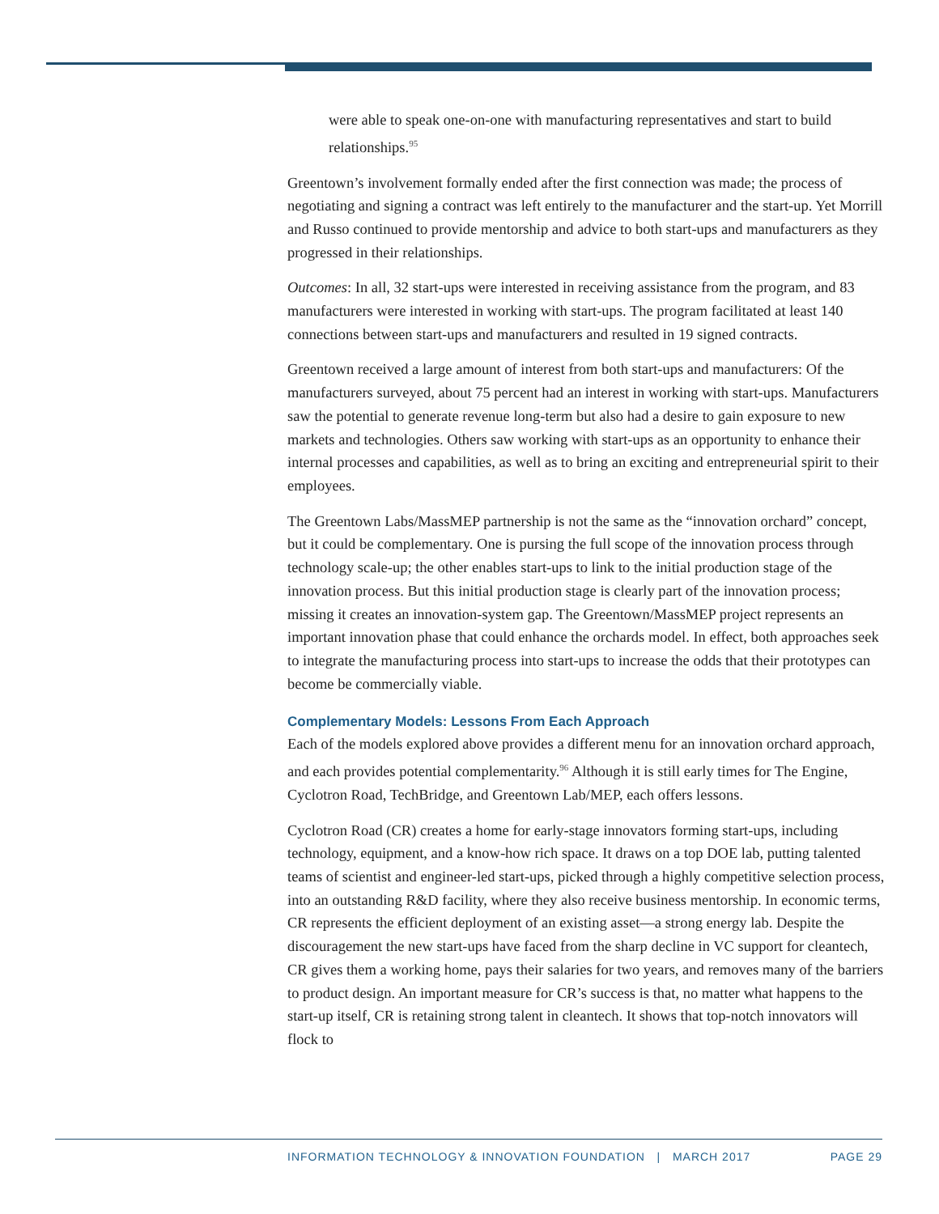were able to speak one-on-one with manufacturing representatives and start to build relationships.<sup>95</sup>
Greentown’s involvement formally ended after the first connection was made; the process of negotiating and signing a contract was left entirely to the manufacturer and the start-up. Yet Morrill and Russo continued to provide mentorship and advice to both start-ups and manufacturers as they progressed in their relationships.
Outcomes: In all, 32 start-ups were interested in receiving assistance from the program, and 83 manufacturers were interested in working with start-ups. The program facilitated at least 140 connections between start-ups and manufacturers and resulted in 19 signed contracts.
Greentown received a large amount of interest from both start-ups and manufacturers: Of the manufacturers surveyed, about 75 percent had an interest in working with start-ups. Manufacturers saw the potential to generate revenue long-term but also had a desire to gain exposure to new markets and technologies. Others saw working with start-ups as an opportunity to enhance their internal processes and capabilities, as well as to bring an exciting and entrepreneurial spirit to their employees.
The Greentown Labs/MassMEP partnership is not the same as the “innovation orchard” concept, but it could be complementary. One is pursing the full scope of the innovation process through technology scale-up; the other enables start-ups to link to the initial production stage of the innovation process. But this initial production stage is clearly part of the innovation process; missing it creates an innovation-system gap. The Greentown/MassMEP project represents an important innovation phase that could enhance the orchards model. In effect, both approaches seek to integrate the manufacturing process into start-ups to increase the odds that their prototypes can become be commercially viable.
Complementary Models: Lessons From Each Approach
Each of the models explored above provides a different menu for an innovation orchard approach, and each provides potential complementarity.<sup>96</sup> Although it is still early times for The Engine, Cyclotron Road, TechBridge, and Greentown Lab/MEP, each offers lessons.
Cyclotron Road (CR) creates a home for early-stage innovators forming start-ups, including technology, equipment, and a know-how rich space. It draws on a top DOE lab, putting talented teams of scientist and engineer-led start-ups, picked through a highly competitive selection process, into an outstanding R&D facility, where they also receive business mentorship. In economic terms, CR represents the efficient deployment of an existing asset—a strong energy lab. Despite the discouragement the new start-ups have faced from the sharp decline in VC support for cleantech, CR gives them a working home, pays their salaries for two years, and removes many of the barriers to product design. An important measure for CR’s success is that, no matter what happens to the start-up itself, CR is retaining strong talent in cleantech. It shows that top-notch innovators will flock to
INFORMATION TECHNOLOGY & INNOVATION FOUNDATION | MARCH 2017 PAGE 29